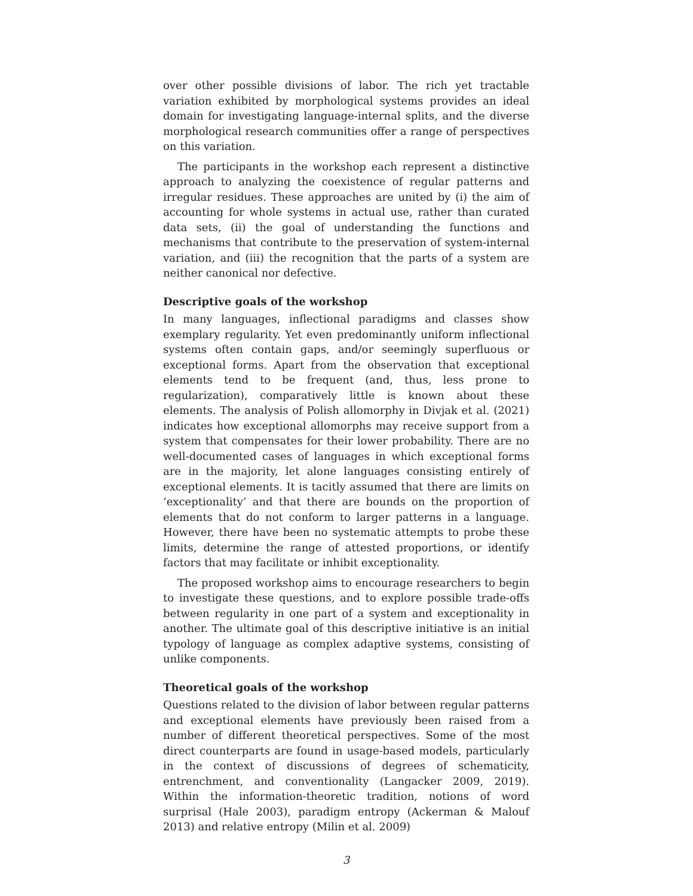over other possible divisions of labor. The rich yet tractable variation exhibited by morphological systems provides an ideal domain for investigating language-internal splits, and the diverse morphological research communities offer a range of perspectives on this variation.
The participants in the workshop each represent a distinctive approach to analyzing the coexistence of regular patterns and irregular residues. These approaches are united by (i) the aim of accounting for whole systems in actual use, rather than curated data sets, (ii) the goal of understanding the functions and mechanisms that contribute to the preservation of system-internal variation, and (iii) the recognition that the parts of a system are neither canonical nor defective.
Descriptive goals of the workshop
In many languages, inflectional paradigms and classes show exemplary regularity. Yet even predominantly uniform inflectional systems often contain gaps, and/or seemingly superfluous or exceptional forms. Apart from the observation that exceptional elements tend to be frequent (and, thus, less prone to regularization), comparatively little is known about these elements. The analysis of Polish allomorphy in Divjak et al. (2021) indicates how exceptional allomorphs may receive support from a system that compensates for their lower probability. There are no well-documented cases of languages in which exceptional forms are in the majority, let alone languages consisting entirely of exceptional elements. It is tacitly assumed that there are limits on ‘exceptionality’ and that there are bounds on the proportion of elements that do not conform to larger patterns in a language. However, there have been no systematic attempts to probe these limits, determine the range of attested proportions, or identify factors that may facilitate or inhibit exceptionality.
The proposed workshop aims to encourage researchers to begin to investigate these questions, and to explore possible trade-offs between regularity in one part of a system and exceptionality in another. The ultimate goal of this descriptive initiative is an initial typology of language as complex adaptive systems, consisting of unlike components.
Theoretical goals of the workshop
Questions related to the division of labor between regular patterns and exceptional elements have previously been raised from a number of different theoretical perspectives. Some of the most direct counterparts are found in usage-based models, particularly in the context of discussions of degrees of schematicity, entrenchment, and conventionality (Langacker 2009, 2019). Within the information-theoretic tradition, notions of word surprisal (Hale 2003), paradigm entropy (Ackerman & Malouf 2013) and relative entropy (Milin et al. 2009)
3